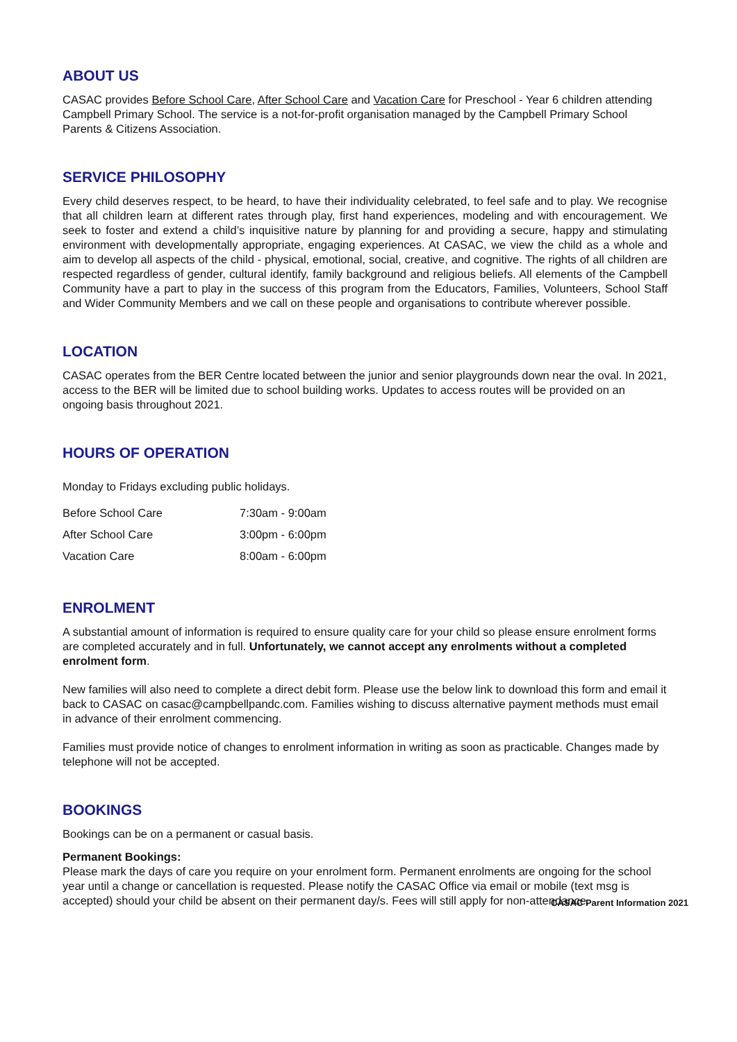ABOUT US
CASAC provides Before School Care, After School Care and Vacation Care for Preschool - Year 6 children attending Campbell Primary School. The service is a not-for-profit organisation managed by the Campbell Primary School Parents & Citizens Association.
SERVICE PHILOSOPHY
Every child deserves respect, to be heard, to have their individuality celebrated, to feel safe and to play. We recognise that all children learn at different rates through play, first hand experiences, modeling and with encouragement. We seek to foster and extend a child’s inquisitive nature by planning for and providing a secure, happy and stimulating environment with developmentally appropriate, engaging experiences. At CASAC, we view the child as a whole and aim to develop all aspects of the child - physical, emotional, social, creative, and cognitive. The rights of all children are respected regardless of gender, cultural identify, family background and religious beliefs. All elements of the Campbell Community have a part to play in the success of this program from the Educators, Families, Volunteers, School Staff and Wider Community Members and we call on these people and organisations to contribute wherever possible.
LOCATION
CASAC operates from the BER Centre located between the junior and senior playgrounds down near the oval. In 2021, access to the BER will be limited due to school building works. Updates to access routes will be provided on an ongoing basis throughout 2021.
HOURS OF OPERATION
Monday to Fridays excluding public holidays.
| Before School Care | 7:30am - 9:00am |
| After School Care | 3:00pm - 6:00pm |
| Vacation Care | 8:00am - 6:00pm |
ENROLMENT
A substantial amount of information is required to ensure quality care for your child so please ensure enrolment forms are completed accurately and in full. Unfortunately, we cannot accept any enrolments without a completed enrolment form.
New families will also need to complete a direct debit form. Please use the below link to download this form and email it back to CASAC on casac@campbellpandc.com. Families wishing to discuss alternative payment methods must email in advance of their enrolment commencing.
Families must provide notice of changes to enrolment information in writing as soon as practicable. Changes made by telephone will not be accepted.
BOOKINGS
Bookings can be on a permanent or casual basis.
Permanent Bookings:
Please mark the days of care you require on your enrolment form. Permanent enrolments are ongoing for the school year until a change or cancellation is requested. Please notify the CASAC Office via email or mobile (text msg is accepted) should your child be absent on their permanent day/s. Fees will still apply for non-attendance.
CASAC Parent Information 2021